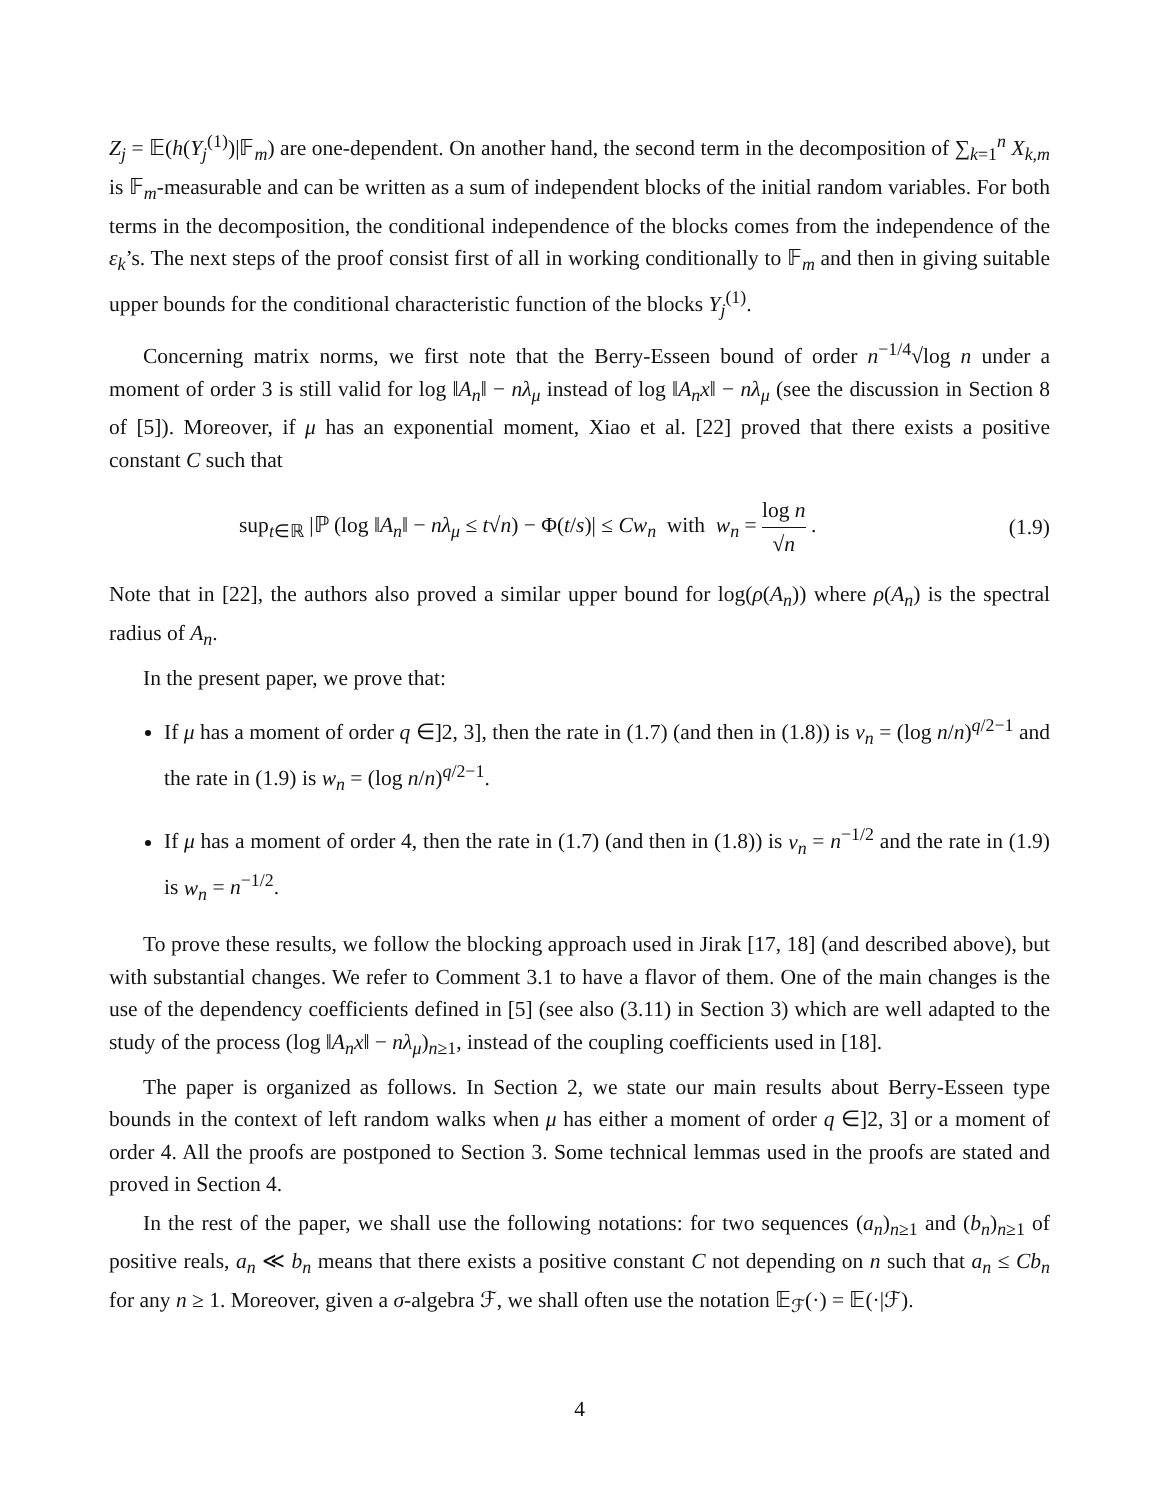Z<sub>j</sub> = 𝔼(h(Y<sub>j</sub><sup>(1)</sup>)|𝔽<sub>m</sub>) are one-dependent. On another hand, the second term in the decomposition of ∑<sub>k=1</sub><sup>n</sup> X<sub>k,m</sub> is 𝔽<sub>m</sub>-measurable and can be written as a sum of independent blocks of the initial random variables. For both terms in the decomposition, the conditional independence of the blocks comes from the independence of the ε<sub>k</sub>’s. The next steps of the proof consist first of all in working conditionally to 𝔽<sub>m</sub> and then in giving suitable upper bounds for the conditional characteristic function of the blocks Y<sub>j</sub><sup>(1)</sup>.
Concerning matrix norms, we first note that the Berry-Esseen bound of order n<sup>−1/4</sup>√log n under a moment of order 3 is still valid for log ‖A<sub>n</sub>‖ − nλ<sub>μ</sub> instead of log ‖A<sub>n</sub>x‖ − nλ<sub>μ</sub> (see the discussion in Section 8 of [5]). Moreover, if μ has an exponential moment, Xiao et al. [22] proved that there exists a positive constant C such that
sup<sub>t∈ℝ</sub> |ℙ (log ‖A<sub>n</sub>‖ − nλ<sub>μ</sub> ≤ t√n) − Φ(t/s)| ≤ Cw<sub>n</sub> with w<sub>n</sub> = log n √n . (1.9)
Note that in [22], the authors also proved a similar upper bound for log(ρ(A<sub>n</sub>)) where ρ(A<sub>n</sub>) is the spectral radius of A<sub>n</sub>.
In the present paper, we prove that:
If μ has a moment of order q ∈]2, 3], then the rate in (1.7) (and then in (1.8)) is v<sub>n</sub> = (log n/n)<sup>q/2−1</sup> and the rate in (1.9) is w<sub>n</sub> = (log n/n)<sup>q/2−1</sup>.
If μ has a moment of order 4, then the rate in (1.7) (and then in (1.8)) is v<sub>n</sub> = n<sup>−1/2</sup> and the rate in (1.9) is w<sub>n</sub> = n<sup>−1/2</sup>.
To prove these results, we follow the blocking approach used in Jirak [17, 18] (and described above), but with substantial changes. We refer to Comment 3.1 to have a flavor of them. One of the main changes is the use of the dependency coefficients defined in [5] (see also (3.11) in Section 3) which are well adapted to the study of the process (log ‖A<sub>n</sub>x‖ − nλ<sub>μ</sub>)<sub>n≥1</sub>, instead of the coupling coefficients used in [18].
The paper is organized as follows. In Section 2, we state our main results about Berry-Esseen type bounds in the context of left random walks when μ has either a moment of order q ∈]2, 3] or a moment of order 4. All the proofs are postponed to Section 3. Some technical lemmas used in the proofs are stated and proved in Section 4.
In the rest of the paper, we shall use the following notations: for two sequences (a<sub>n</sub>)<sub>n≥1</sub> and (b<sub>n</sub>)<sub>n≥1</sub> of positive reals, a<sub>n</sub> ≪ b<sub>n</sub> means that there exists a positive constant C not depending on n such that a<sub>n</sub> ≤ Cb<sub>n</sub> for any n ≥ 1. Moreover, given a σ-algebra ℱ, we shall often use the notation 𝔼<sub>ℱ</sub>(·) = 𝔼(·|ℱ).
4